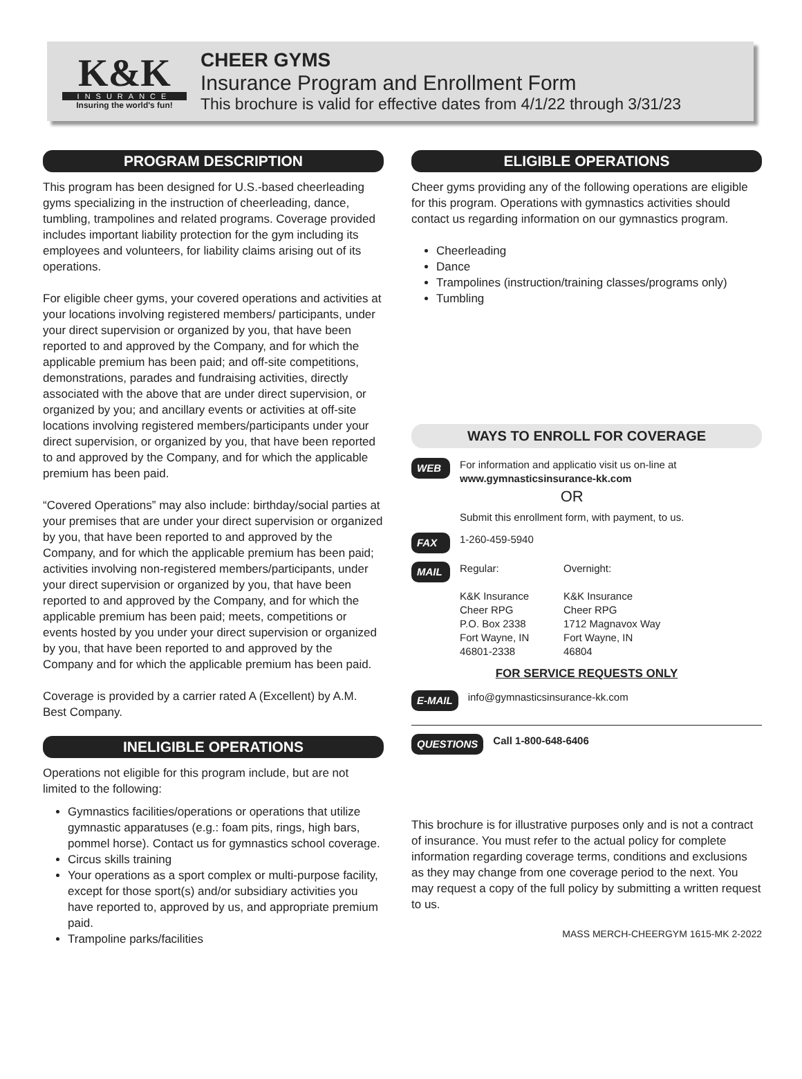K&K
INSURANCE
Insuring the world's fun!
CHEER GYMS
Insurance Program and Enrollment Form
This brochure is valid for effective dates from 4/1/22 through 3/31/23
PROGRAM DESCRIPTION
This program has been designed for U.S.-based cheerleading gyms specializing in the instruction of cheerleading, dance, tumbling, trampolines and related programs. Coverage provided includes important liability protection for the gym including its employees and volunteers, for liability claims arising out of its operations.
For eligible cheer gyms, your covered operations and activities at your locations involving registered members/ participants, under your direct supervision or organized by you, that have been reported to and approved by the Company, and for which the applicable premium has been paid; and off-site competitions, demonstrations, parades and fundraising activities, directly associated with the above that are under direct supervision, or organized by you; and ancillary events or activities at off-site locations involving registered members/participants under your direct supervision, or organized by you, that have been reported to and approved by the Company, and for which the applicable premium has been paid.
“Covered Operations” may also include: birthday/social parties at your premises that are under your direct supervision or organized by you, that have been reported to and approved by the Company, and for which the applicable premium has been paid; activities involving non-registered members/participants, under your direct supervision or organized by you, that have been reported to and approved by the Company, and for which the applicable premium has been paid; meets, competitions or events hosted by you under your direct supervision or organized by you, that have been reported to and approved by the Company and for which the applicable premium has been paid.
Coverage is provided by a carrier rated A (Excellent) by A.M. Best Company.
INELIGIBLE OPERATIONS
Operations not eligible for this program include, but are not limited to the following:
Gymnastics facilities/operations or operations that utilize gymnastic apparatuses (e.g.: foam pits, rings, high bars, pommel horse). Contact us for gymnastics school coverage.
Circus skills training
Your operations as a sport complex or multi-purpose facility, except for those sport(s) and/or subsidiary activities you have reported to, approved by us, and appropriate premium paid.
Trampoline parks/facilities
ELIGIBLE OPERATIONS
Cheer gyms providing any of the following operations are eligible for this program. Operations with gymnastics activities should contact us regarding information on our gymnastics program.
Cheerleading
Dance
Trampolines (instruction/training classes/programs only)
Tumbling
WAYS TO ENROLL FOR COVERAGE
WEB
For information and applicatio visit us on-line at
www.gymnasticsinsurance-kk.com
OR
Submit this enrollment form, with payment, to us.
FAX
1-260-459-5940
MAIL
Regular:
K&K Insurance
Cheer RPG
P.O. Box 2338
Fort Wayne, IN
46801-2338
Overnight:
K&K Insurance
Cheer RPG
1712 Magnavox Way
Fort Wayne, IN
46804
FOR SERVICE REQUESTS ONLY
E-MAIL
info@gymnasticsinsurance-kk.com
QUESTIONS Call 1-800-648-6406
This brochure is for illustrative purposes only and is not a contract of insurance. You must refer to the actual policy for complete information regarding coverage terms, conditions and exclusions as they may change from one coverage period to the next. You may request a copy of the full policy by submitting a written request to us.
MASS MERCH-CHEERGYM 1615-MK 2-2022